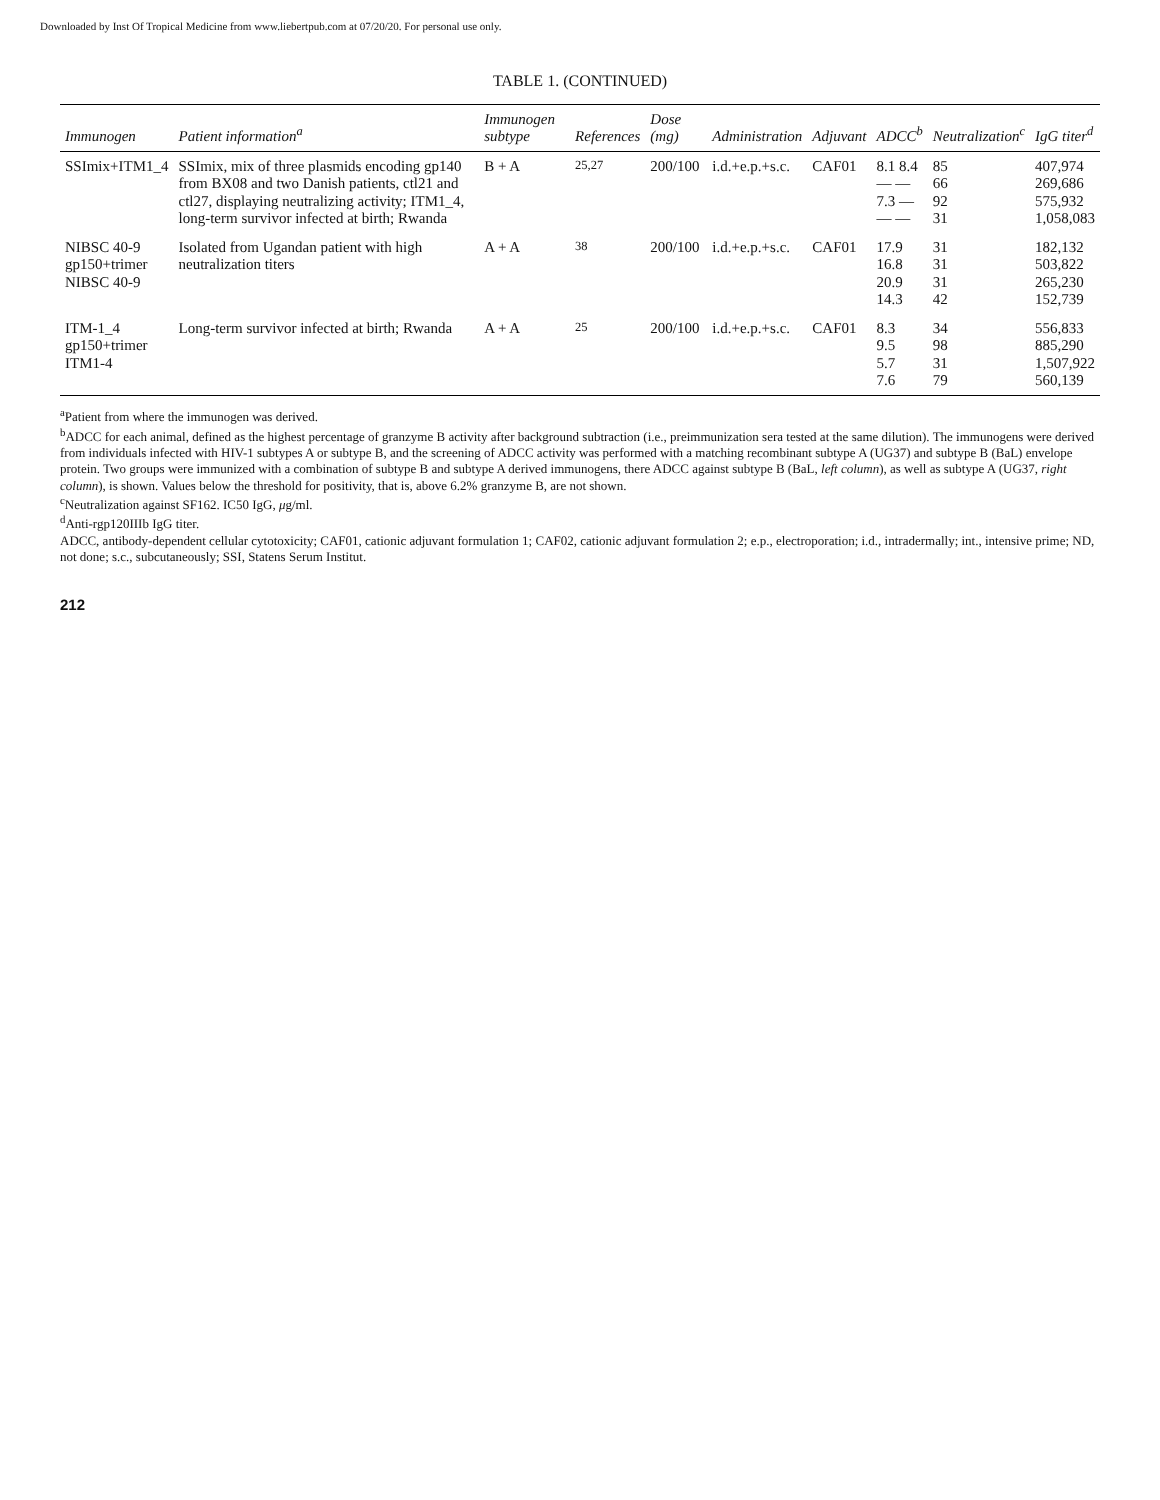Downloaded by Inst Of Tropical Medicine from www.liebertpub.com at 07/20/20. For personal use only.
TABLE 1. (CONTINUED)
| Immunogen | Patient information<sup>a</sup> | Immunogen subtype | References | Dose (mg) | Administration | Adjuvant | ADCC<sup>b</sup> | Neutralization<sup>c</sup> | IgG titer<sup>d</sup> |
| --- | --- | --- | --- | --- | --- | --- | --- | --- | --- |
| SSImix+ITM1_4 | SSImix, mix of three plasmids encoding gp140 from BX08 and two Danish patients, ctl21 and ctl27, displaying neutralizing activity; ITM1_4, long-term survivor infected at birth; Rwanda | B + A | <sup>25,27</sup> | 200/100 | i.d.+e.p.+s.c. | CAF01 | 8.1 8.4 — — 7.3 — — — | 85 66 92 31 | 407,974 269,686 575,932 1,058,083 |
| NIBSC 40-9 gp150+trimer NIBSC 40-9 | Isolated from Ugandan patient with high neutralization titers | A + A | <sup>38</sup> | 200/100 | i.d.+e.p.+s.c. | CAF01 | 17.9 16.8 20.9 14.3 | 31 31 31 42 | 182,132 503,822 265,230 152,739 |
| ITM-1_4 gp150+trimer ITM1-4 | Long-term survivor infected at birth; Rwanda | A + A | <sup>25</sup> | 200/100 | i.d.+e.p.+s.c. | CAF01 | 8.3 9.5 5.7 7.6 | 34 98 31 79 | 556,833 885,290 1,507,922 560,139 |
<sup>a</sup> Patient from where the immunogen was derived.
<sup>b</sup> ADCC for each animal, defined as the highest percentage of granzyme B activity after background subtraction (i.e., preimmunization sera tested at the same dilution). The immunogens were derived from individuals infected with HIV-1 subtypes A or subtype B, and the screening of ADCC activity was performed with a matching recombinant subtype A (UG37) and subtype B (BaL) envelope protein. Two groups were immunized with a combination of subtype B and subtype A derived immunogens, there ADCC against subtype B (BaL, left column), as well as subtype A (UG37, right column), is shown. Values below the threshold for positivity, that is, above 6.2% granzyme B, are not shown.
<sup>c</sup> Neutralization against SF162. IC50 IgG, μg/ml.
<sup>d</sup> Anti-rgp120IIIb IgG titer.
ADCC, antibody-dependent cellular cytotoxicity; CAF01, cationic adjuvant formulation 1; CAF02, cationic adjuvant formulation 2; e.p., electroporation; i.d., intradermally; int., intensive prime; ND, not done; s.c., subcutaneously; SSI, Statens Serum Institut.
212